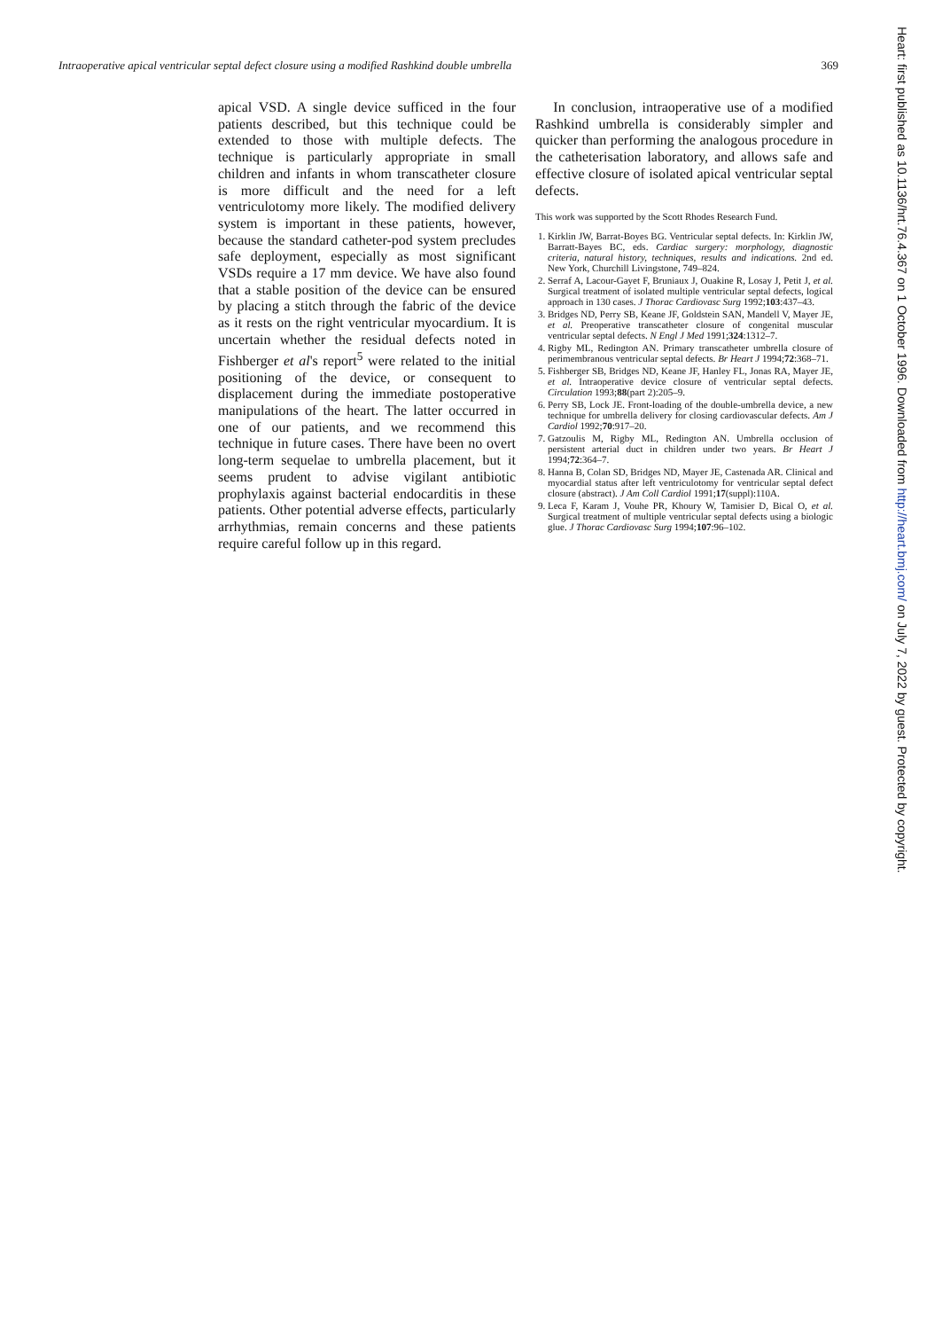Intraoperative apical ventricular septal defect closure using a modified Rashkind double umbrella 369
Heart: first published as 10.1136/hrt.76.4.367 on 1 October 1996. Downloaded from http://heart.bmj.com/ on July 7, 2022 by guest. Protected by copyright.
apical VSD. A single device sufficed in the four patients described, but this technique could be extended to those with multiple defects. The technique is particularly appropriate in small children and infants in whom transcatheter closure is more difficult and the need for a left ventriculotomy more likely. The modified delivery system is important in these patients, however, because the standard catheter-pod system precludes safe deployment, especially as most significant VSDs require a 17 mm device. We have also found that a stable position of the device can be ensured by placing a stitch through the fabric of the device as it rests on the right ventricular myocardium. It is uncertain whether the residual defects noted in Fishberger et al's report<sup>5</sup> were related to the initial positioning of the device, or consequent to displacement during the immediate postoperative manipulations of the heart. The latter occurred in one of our patients, and we recommend this technique in future cases. There have been no overt long-term sequelae to umbrella placement, but it seems prudent to advise vigilant antibiotic prophylaxis against bacterial endocarditis in these patients. Other potential adverse effects, particularly arrhythmias, remain concerns and these patients require careful follow up in this regard.
In conclusion, intraoperative use of a modified Rashkind umbrella is considerably simpler and quicker than performing the analogous procedure in the catheterisation laboratory, and allows safe and effective closure of isolated apical ventricular septal defects.
This work was supported by the Scott Rhodes Research Fund.
1. Kirklin JW, Barrat-Boyes BG. Ventricular septal defects. In: Kirklin JW, Barratt-Bayes BC, eds. Cardiac surgery: morphology, diagnostic criteria, natural history, techniques, results and indications. 2nd ed. New York, Churchill Livingstone, 749–824.
2. Serraf A, Lacour-Gayet F, Bruniaux J, Ouakine R, Losay J, Petit J, et al. Surgical treatment of isolated multiple ventricular septal defects, logical approach in 130 cases. J Thorac Cardiovasc Surg 1992;103:437–43.
3. Bridges ND, Perry SB, Keane JF, Goldstein SAN, Mandell V, Mayer JE, et al. Preoperative transcatheter closure of congenital muscular ventricular septal defects. N Engl J Med 1991;324:1312–7.
4. Rigby ML, Redington AN. Primary transcatheter umbrella closure of perimembranous ventricular septal defects. Br Heart J 1994;72:368–71.
5. Fishberger SB, Bridges ND, Keane JF, Hanley FL, Jonas RA, Mayer JE, et al. Intraoperative device closure of ventricular septal defects. Circulation 1993;88(part 2):205–9.
6. Perry SB, Lock JE. Front-loading of the double-umbrella device, a new technique for umbrella delivery for closing cardiovascular defects. Am J Cardiol 1992;70:917–20.
7. Gatzoulis M, Rigby ML, Redington AN. Umbrella occlusion of persistent arterial duct in children under two years. Br Heart J 1994;72:364–7.
8. Hanna B, Colan SD, Bridges ND, Mayer JE, Castenada AR. Clinical and myocardial status after left ventriculotomy for ventricular septal defect closure (abstract). J Am Coll Cardiol 1991;17(suppl):110A.
9. Leca F, Karam J, Vouhe PR, Khoury W, Tamisier D, Bical O, et al. Surgical treatment of multiple ventricular septal defects using a biologic glue. J Thorac Cardiovasc Surg 1994;107:96–102.